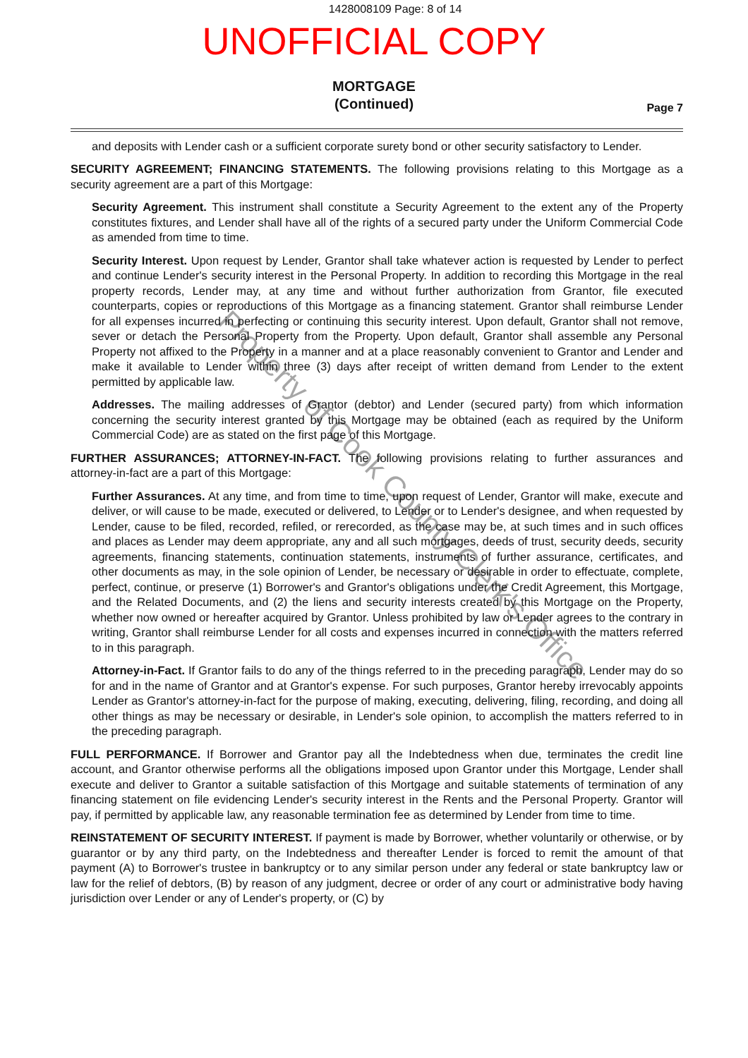1428008109 Page: 8 of 14
UNOFFICIAL COPY
MORTGAGE
(Continued)
Page 7
and deposits with Lender cash or a sufficient corporate surety bond or other security satisfactory to Lender.
SECURITY AGREEMENT; FINANCING STATEMENTS. The following provisions relating to this Mortgage as a security agreement are a part of this Mortgage:
Security Agreement. This instrument shall constitute a Security Agreement to the extent any of the Property constitutes fixtures, and Lender shall have all of the rights of a secured party under the Uniform Commercial Code as amended from time to time.
Security Interest. Upon request by Lender, Grantor shall take whatever action is requested by Lender to perfect and continue Lender's security interest in the Personal Property. In addition to recording this Mortgage in the real property records, Lender may, at any time and without further authorization from Grantor, file executed counterparts, copies or reproductions of this Mortgage as a financing statement. Grantor shall reimburse Lender for all expenses incurred in perfecting or continuing this security interest. Upon default, Grantor shall not remove, sever or detach the Personal Property from the Property. Upon default, Grantor shall assemble any Personal Property not affixed to the Property in a manner and at a place reasonably convenient to Grantor and Lender and make it available to Lender within three (3) days after receipt of written demand from Lender to the extent permitted by applicable law.
Addresses. The mailing addresses of Grantor (debtor) and Lender (secured party) from which information concerning the security interest granted by this Mortgage may be obtained (each as required by the Uniform Commercial Code) are as stated on the first page of this Mortgage.
FURTHER ASSURANCES; ATTORNEY-IN-FACT. The following provisions relating to further assurances and attorney-in-fact are a part of this Mortgage:
Further Assurances. At any time, and from time to time, upon request of Lender, Grantor will make, execute and deliver, or will cause to be made, executed or delivered, to Lender or to Lender's designee, and when requested by Lender, cause to be filed, recorded, refiled, or rerecorded, as the case may be, at such times and in such offices and places as Lender may deem appropriate, any and all such mortgages, deeds of trust, security deeds, security agreements, financing statements, continuation statements, instruments of further assurance, certificates, and other documents as may, in the sole opinion of Lender, be necessary or desirable in order to effectuate, complete, perfect, continue, or preserve (1) Borrower's and Grantor's obligations under the Credit Agreement, this Mortgage, and the Related Documents, and (2) the liens and security interests created by this Mortgage on the Property, whether now owned or hereafter acquired by Grantor. Unless prohibited by law or Lender agrees to the contrary in writing, Grantor shall reimburse Lender for all costs and expenses incurred in connection with the matters referred to in this paragraph.
Attorney-in-Fact. If Grantor fails to do any of the things referred to in the preceding paragraph, Lender may do so for and in the name of Grantor and at Grantor's expense. For such purposes, Grantor hereby irrevocably appoints Lender as Grantor's attorney-in-fact for the purpose of making, executing, delivering, filing, recording, and doing all other things as may be necessary or desirable, in Lender's sole opinion, to accomplish the matters referred to in the preceding paragraph.
FULL PERFORMANCE. If Borrower and Grantor pay all the Indebtedness when due, terminates the credit line account, and Grantor otherwise performs all the obligations imposed upon Grantor under this Mortgage, Lender shall execute and deliver to Grantor a suitable satisfaction of this Mortgage and suitable statements of termination of any financing statement on file evidencing Lender's security interest in the Rents and the Personal Property. Grantor will pay, if permitted by applicable law, any reasonable termination fee as determined by Lender from time to time.
REINSTATEMENT OF SECURITY INTEREST. If payment is made by Borrower, whether voluntarily or otherwise, or by guarantor or by any third party, on the Indebtedness and thereafter Lender is forced to remit the amount of that payment (A) to Borrower's trustee in bankruptcy or to any similar person under any federal or state bankruptcy law or law for the relief of debtors, (B) by reason of any judgment, decree or order of any court or administrative body having jurisdiction over Lender or any of Lender's property, or (C) by
Property of Cook County Clerk's Office